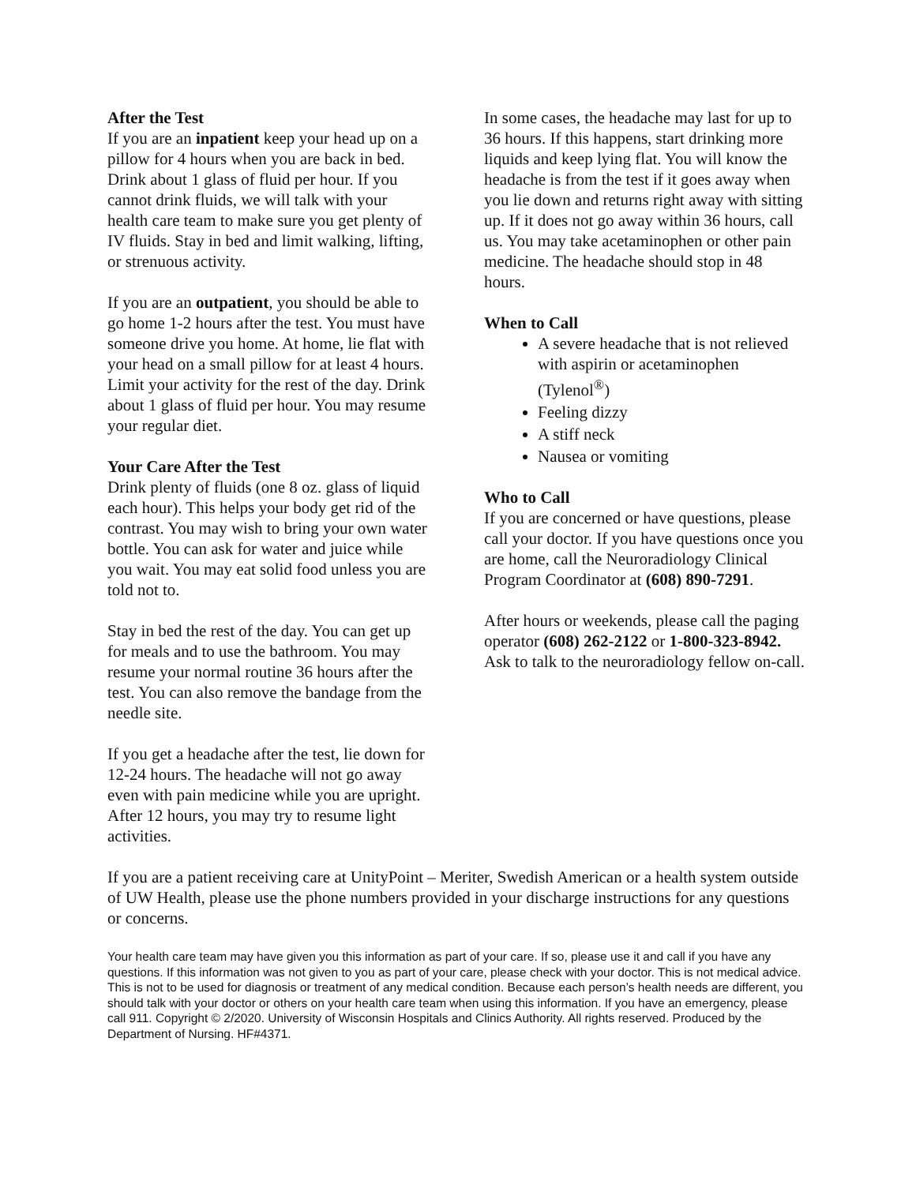After the Test
If you are an inpatient keep your head up on a pillow for 4 hours when you are back in bed. Drink about 1 glass of fluid per hour. If you cannot drink fluids, we will talk with your health care team to make sure you get plenty of IV fluids. Stay in bed and limit walking, lifting, or strenuous activity.
If you are an outpatient, you should be able to go home 1-2 hours after the test. You must have someone drive you home. At home, lie flat with your head on a small pillow for at least 4 hours. Limit your activity for the rest of the day. Drink about 1 glass of fluid per hour. You may resume your regular diet.
Your Care After the Test
Drink plenty of fluids (one 8 oz. glass of liquid each hour). This helps your body get rid of the contrast. You may wish to bring your own water bottle. You can ask for water and juice while you wait. You may eat solid food unless you are told not to.
Stay in bed the rest of the day. You can get up for meals and to use the bathroom. You may resume your normal routine 36 hours after the test. You can also remove the bandage from the needle site.
If you get a headache after the test, lie down for 12-24 hours. The headache will not go away even with pain medicine while you are upright. After 12 hours, you may try to resume light activities.
In some cases, the headache may last for up to 36 hours. If this happens, start drinking more liquids and keep lying flat. You will know the headache is from the test if it goes away when you lie down and returns right away with sitting up. If it does not go away within 36 hours, call us. You may take acetaminophen or other pain medicine. The headache should stop in 48 hours.
When to Call
A severe headache that is not relieved with aspirin or acetaminophen (Tylenol<sup>®</sup>)
Feeling dizzy
A stiff neck
Nausea or vomiting
Who to Call
If you are concerned or have questions, please call your doctor. If you have questions once you are home, call the Neuroradiology Clinical Program Coordinator at (608) 890-7291.
After hours or weekends, please call the paging operator (608) 262-2122 or 1-800-323-8942. Ask to talk to the neuroradiology fellow on-call.
If you are a patient receiving care at UnityPoint – Meriter, Swedish American or a health system outside of UW Health, please use the phone numbers provided in your discharge instructions for any questions or concerns.
Your health care team may have given you this information as part of your care. If so, please use it and call if you have any questions. If this information was not given to you as part of your care, please check with your doctor. This is not medical advice. This is not to be used for diagnosis or treatment of any medical condition. Because each person’s health needs are different, you should talk with your doctor or others on your health care team when using this information. If you have an emergency, please call 911. Copyright © 2/2020. University of Wisconsin Hospitals and Clinics Authority. All rights reserved. Produced by the Department of Nursing. HF#4371.